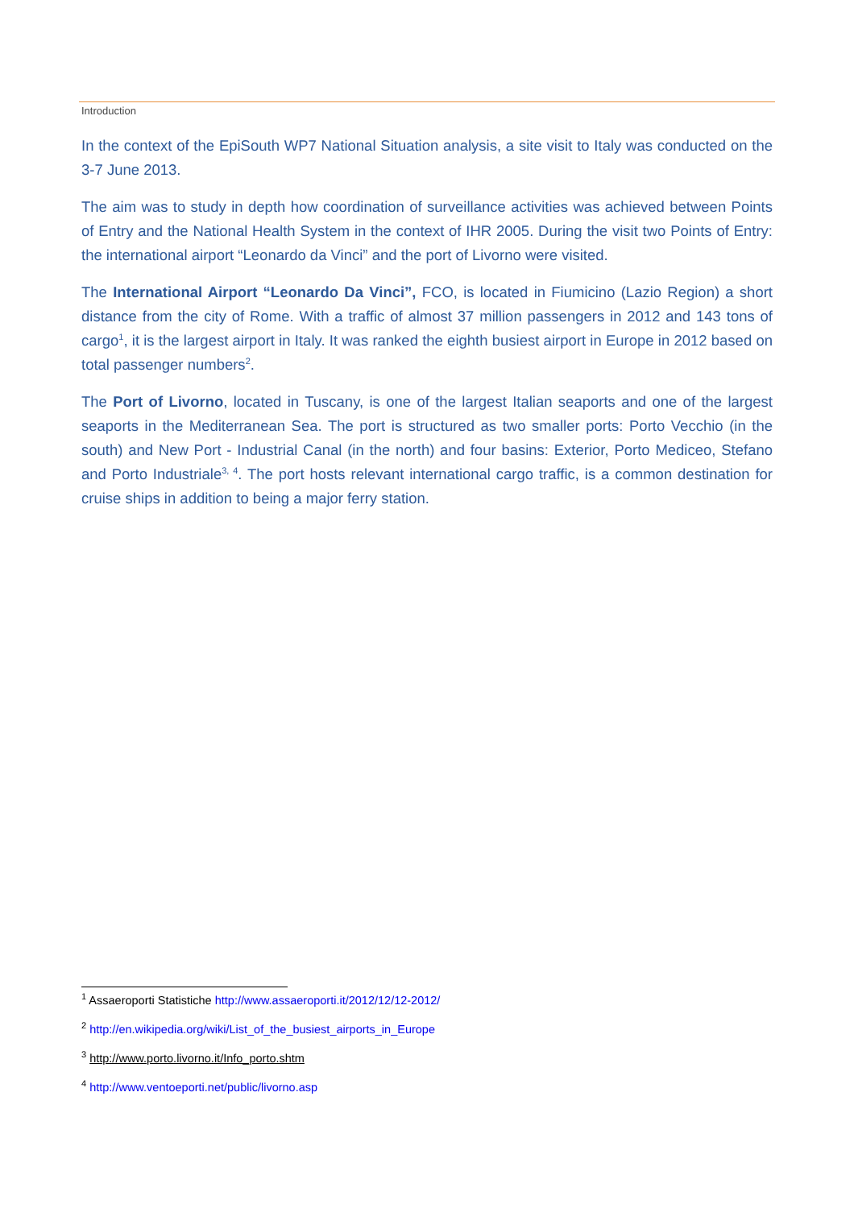Introduction
In the context of the EpiSouth WP7 National Situation analysis, a site visit to Italy was conducted on the 3-7 June 2013.
The aim was to study in depth how coordination of surveillance activities was achieved between Points of Entry and the National Health System in the context of IHR 2005. During the visit two Points of Entry: the international airport “Leonardo da Vinci” and the port of Livorno were visited.
The International Airport “Leonardo Da Vinci”, FCO, is located in Fiumicino (Lazio Region) a short distance from the city of Rome. With a traffic of almost 37 million passengers in 2012 and 143 tons of cargo<sup>1</sup>, it is the largest airport in Italy. It was ranked the eighth busiest airport in Europe in 2012 based on total passenger numbers<sup>2</sup>.
The Port of Livorno, located in Tuscany, is one of the largest Italian seaports and one of the largest seaports in the Mediterranean Sea. The port is structured as two smaller ports: Porto Vecchio (in the south) and New Port - Industrial Canal (in the north) and four basins: Exterior, Porto Mediceo, Stefano and Porto Industriale<sup>3, 4</sup>. The port hosts relevant international cargo traffic, is a common destination for cruise ships in addition to being a major ferry station.
<sup>1</sup> Assaeroporti Statistiche http://www.assaeroporti.it/2012/12/12-2012/
<sup>2</sup> http://en.wikipedia.org/wiki/List_of_the_busiest_airports_in_Europe
<sup>3</sup> http://www.porto.livorno.it/Info_porto.shtm
<sup>4</sup> http://www.ventoeporti.net/public/livorno.asp